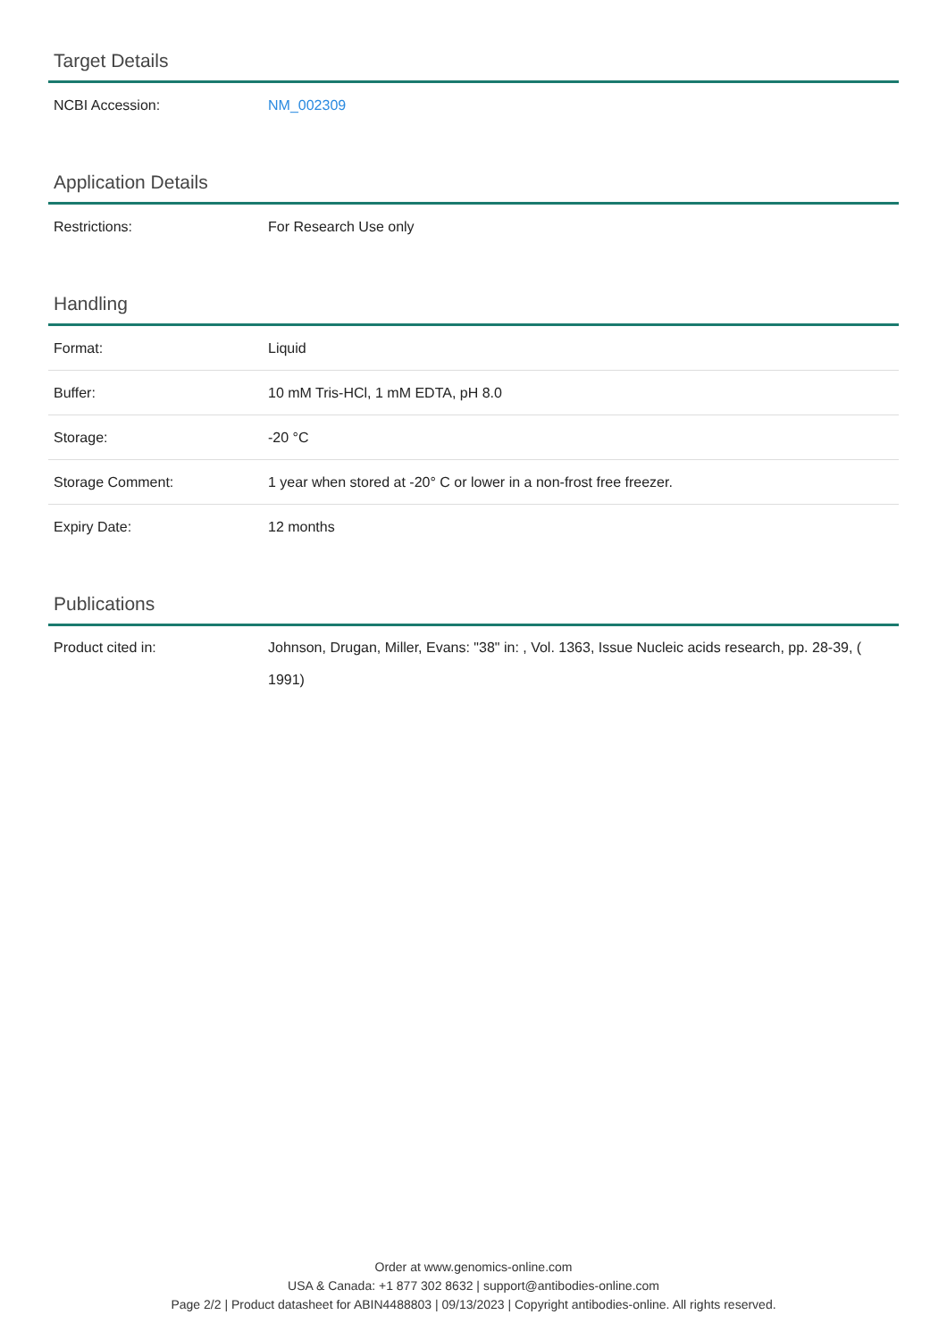Target Details
| NCBI Accession: | NM_002309 |
Application Details
| Restrictions: | For Research Use only |
Handling
| Format: | Liquid |
| Buffer: | 10 mM Tris-HCl, 1 mM EDTA, pH 8.0 |
| Storage: | -20 °C |
| Storage Comment: | 1 year when stored at -20° C or lower in a non-frost free freezer. |
| Expiry Date: | 12 months |
Publications
| Product cited in: | Johnson, Drugan, Miller, Evans: "38" in: , Vol. 1363, Issue Nucleic acids research, pp. 28-39, ( 1991) |
Order at www.genomics-online.com
USA & Canada: +1 877 302 8632 | support@antibodies-online.com
Page 2/2 | Product datasheet for ABIN4488803 | 09/13/2023 | Copyright antibodies-online. All rights reserved.